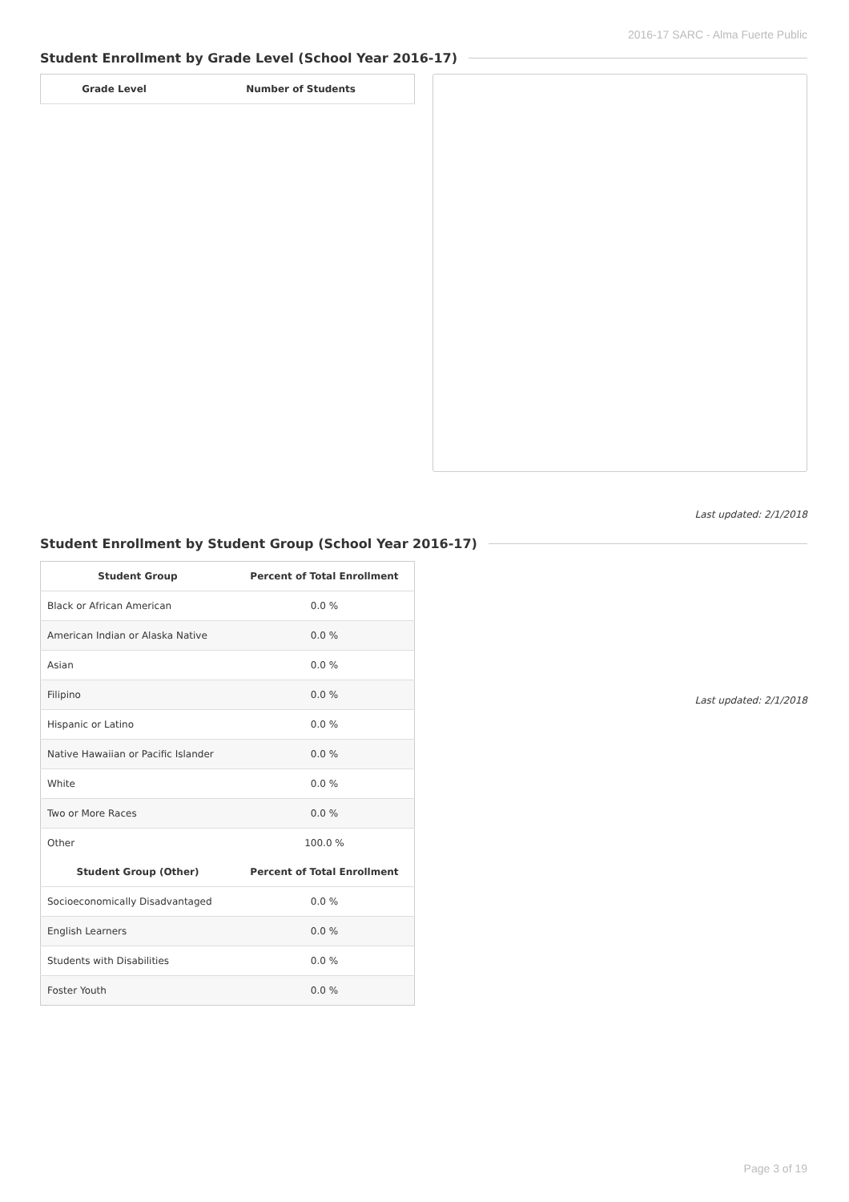2016-17 SARC - Alma Fuerte Public
Student Enrollment by Grade Level (School Year 2016-17)
| Grade Level | Number of Students |
| --- | --- |
Last updated: 2/1/2018
Student Enrollment by Student Group (School Year 2016-17)
| Student Group | Percent of Total Enrollment |
| --- | --- |
| Black or African American | 0.0 % |
| American Indian or Alaska Native | 0.0 % |
| Asian | 0.0 % |
| Filipino | 0.0 % |
| Hispanic or Latino | 0.0 % |
| Native Hawaiian or Pacific Islander | 0.0 % |
| White | 0.0 % |
| Two or More Races | 0.0 % |
| Other | 100.0 % |
| Student Group (Other) | Percent of Total Enrollment |
| Socioeconomically Disadvantaged | 0.0 % |
| English Learners | 0.0 % |
| Students with Disabilities | 0.0 % |
| Foster Youth | 0.0 % |
Last updated: 2/1/2018
Page 3 of 19